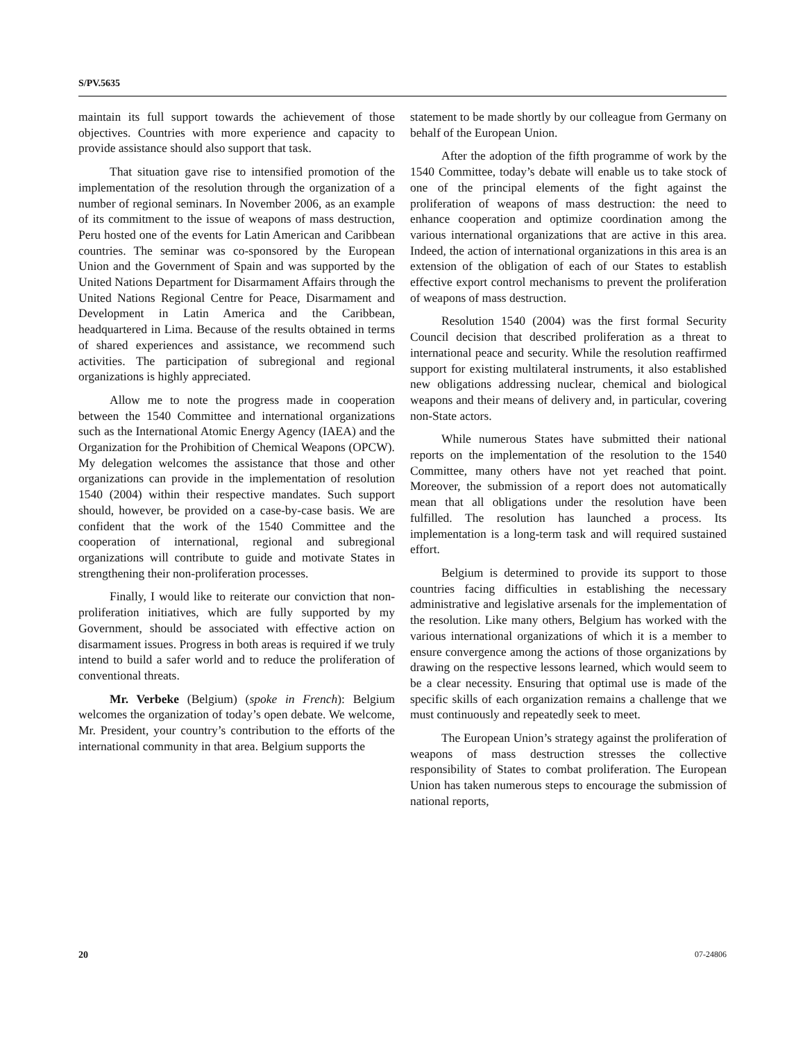S/PV.5635
maintain its full support towards the achievement of those objectives. Countries with more experience and capacity to provide assistance should also support that task.
That situation gave rise to intensified promotion of the implementation of the resolution through the organization of a number of regional seminars. In November 2006, as an example of its commitment to the issue of weapons of mass destruction, Peru hosted one of the events for Latin American and Caribbean countries. The seminar was co-sponsored by the European Union and the Government of Spain and was supported by the United Nations Department for Disarmament Affairs through the United Nations Regional Centre for Peace, Disarmament and Development in Latin America and the Caribbean, headquartered in Lima. Because of the results obtained in terms of shared experiences and assistance, we recommend such activities. The participation of subregional and regional organizations is highly appreciated.
Allow me to note the progress made in cooperation between the 1540 Committee and international organizations such as the International Atomic Energy Agency (IAEA) and the Organization for the Prohibition of Chemical Weapons (OPCW). My delegation welcomes the assistance that those and other organizations can provide in the implementation of resolution 1540 (2004) within their respective mandates. Such support should, however, be provided on a case-by-case basis. We are confident that the work of the 1540 Committee and the cooperation of international, regional and subregional organizations will contribute to guide and motivate States in strengthening their non-proliferation processes.
Finally, I would like to reiterate our conviction that non-proliferation initiatives, which are fully supported by my Government, should be associated with effective action on disarmament issues. Progress in both areas is required if we truly intend to build a safer world and to reduce the proliferation of conventional threats.
Mr. Verbeke (Belgium) (spoke in French): Belgium welcomes the organization of today’s open debate. We welcome, Mr. President, your country’s contribution to the efforts of the international community in that area. Belgium supports the
statement to be made shortly by our colleague from Germany on behalf of the European Union.
After the adoption of the fifth programme of work by the 1540 Committee, today’s debate will enable us to take stock of one of the principal elements of the fight against the proliferation of weapons of mass destruction: the need to enhance cooperation and optimize coordination among the various international organizations that are active in this area. Indeed, the action of international organizations in this area is an extension of the obligation of each of our States to establish effective export control mechanisms to prevent the proliferation of weapons of mass destruction.
Resolution 1540 (2004) was the first formal Security Council decision that described proliferation as a threat to international peace and security. While the resolution reaffirmed support for existing multilateral instruments, it also established new obligations addressing nuclear, chemical and biological weapons and their means of delivery and, in particular, covering non-State actors.
While numerous States have submitted their national reports on the implementation of the resolution to the 1540 Committee, many others have not yet reached that point. Moreover, the submission of a report does not automatically mean that all obligations under the resolution have been fulfilled. The resolution has launched a process. Its implementation is a long-term task and will required sustained effort.
Belgium is determined to provide its support to those countries facing difficulties in establishing the necessary administrative and legislative arsenals for the implementation of the resolution. Like many others, Belgium has worked with the various international organizations of which it is a member to ensure convergence among the actions of those organizations by drawing on the respective lessons learned, which would seem to be a clear necessity. Ensuring that optimal use is made of the specific skills of each organization remains a challenge that we must continuously and repeatedly seek to meet.
The European Union’s strategy against the proliferation of weapons of mass destruction stresses the collective responsibility of States to combat proliferation. The European Union has taken numerous steps to encourage the submission of national reports,
20 07-24806